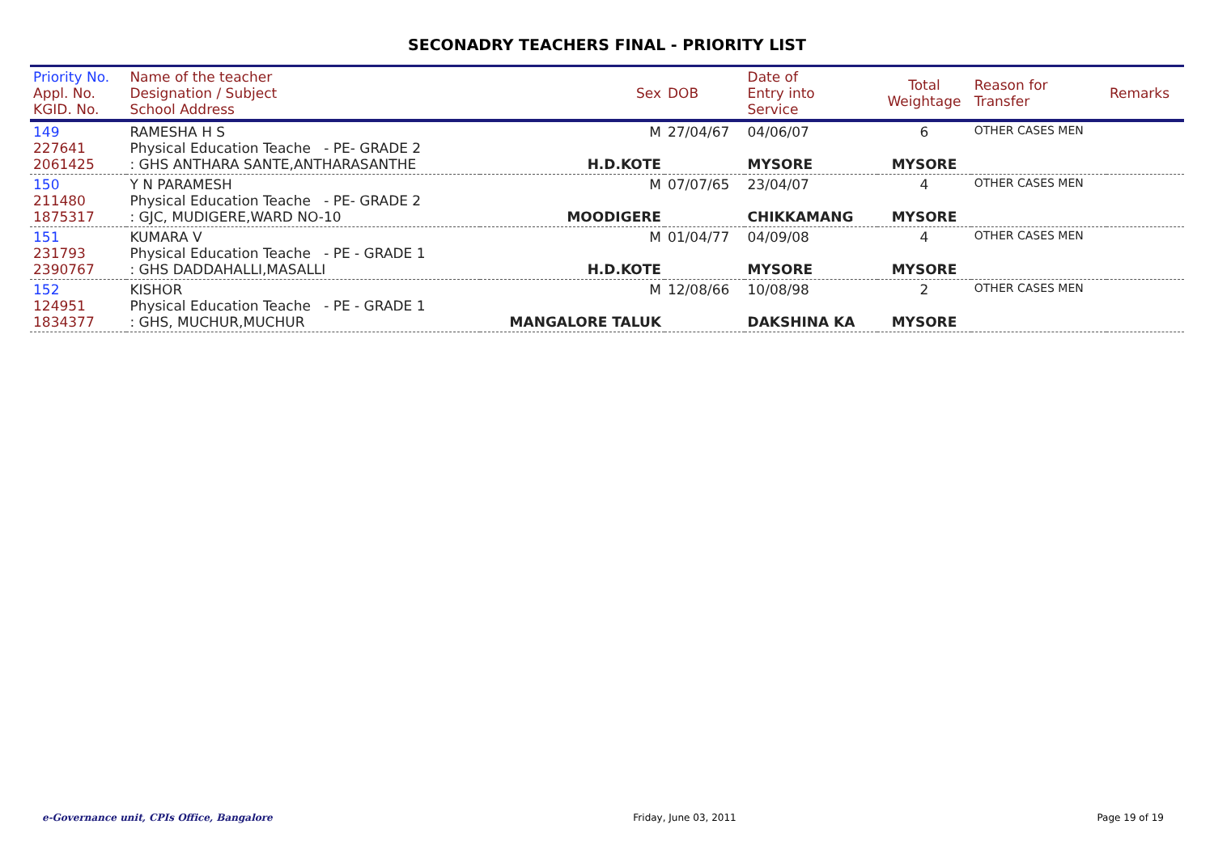SECONADRY TEACHERS FINAL - PRIORITY LIST
| Priority No. Appl. No. KGID. No. | Name of the teacher Designation / Subject School Address | Sex | DOB | Date of Entry into Service | Total Weightage | Reason for Transfer | Remarks |
| --- | --- | --- | --- | --- | --- | --- | --- |
| 149 227641 2061425 | RAMESHA H S Physical Education Teache - PE- GRADE 2 : GHS ANTHARA SANTE,ANTHARASANTHE | M H.D.KOTE | 27/04/67 | 04/06/07 MYSORE | 6 MYSORE | OTHER CASES MEN | |
| 150 211480 1875317 | Y N PARAMESH Physical Education Teache - PE- GRADE 2 : GJC, MUDIGERE,WARD NO-10 | M MOODIGERE | 07/07/65 | 23/04/07 CHIKKAMANG | 4 MYSORE | OTHER CASES MEN | |
| 151 231793 2390767 | KUMARA V Physical Education Teache - PE - GRADE 1 : GHS DADDAHALLI,MASALLI | M H.D.KOTE | 01/04/77 | 04/09/08 MYSORE | 4 MYSORE | OTHER CASES MEN | |
| 152 124951 1834377 | KISHOR Physical Education Teache - PE - GRADE 1 : GHS, MUCHUR,MUCHUR | M MANGALORE TALUK | 12/08/66 | 10/08/98 DAKSHINA KA | 2 MYSORE | OTHER CASES MEN | |
e-Governance unit, CPIs Office, Bangalore Friday, June 03, 2011 Page 19 of 19